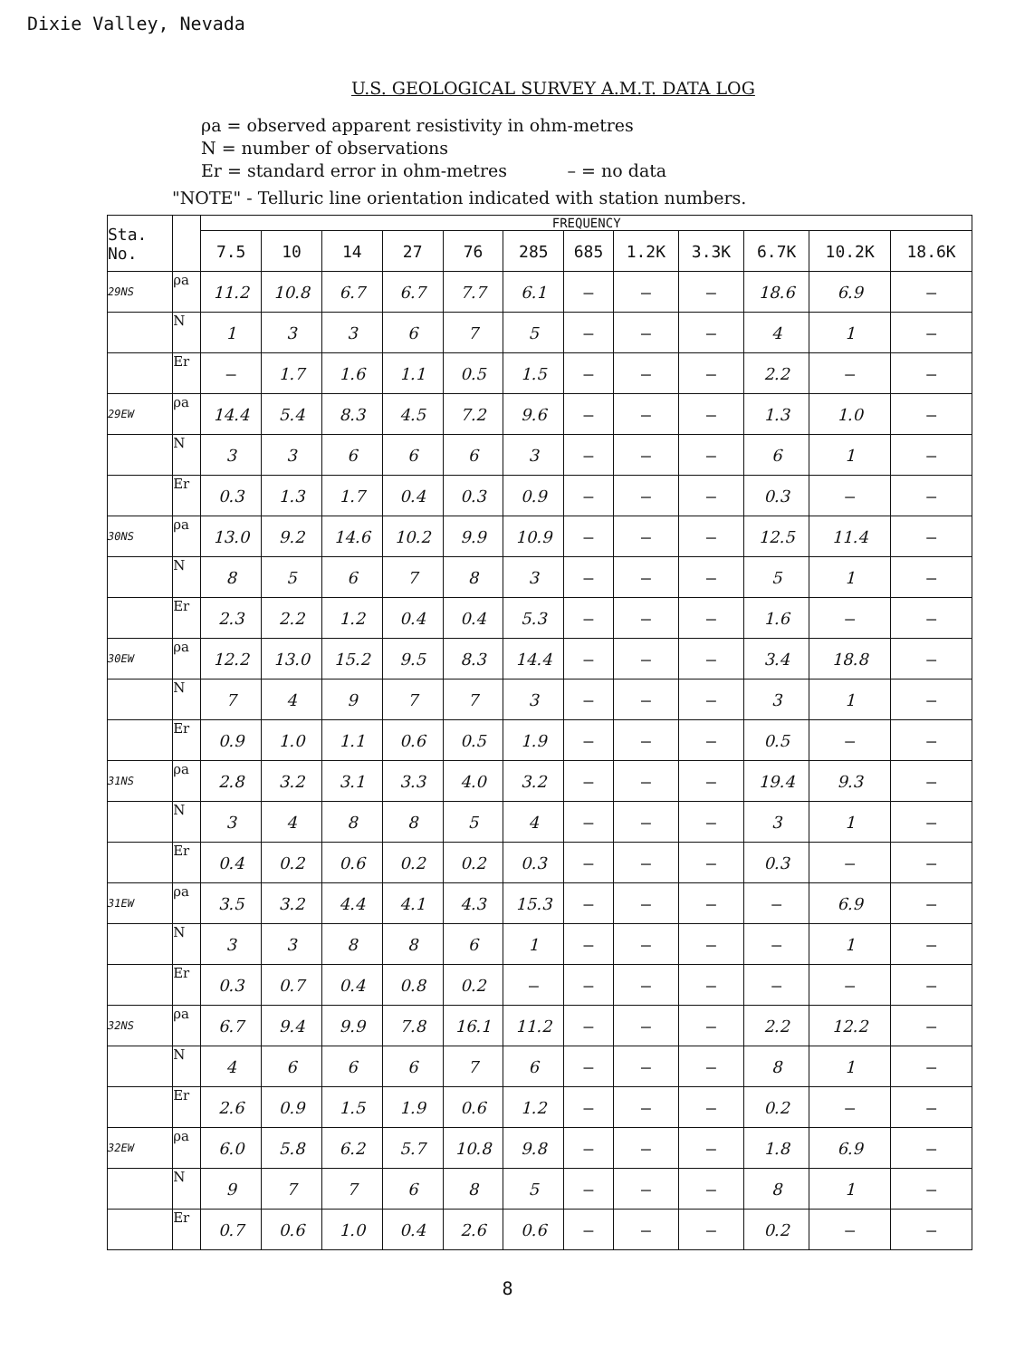Dixie Valley, Nevada
U.S. GEOLOGICAL SURVEY A.M.T. DATA LOG
ρa = observed apparent resistivity in ohm-metres
N = number of observations
Er = standard error in ohm-metres – = no data
"NOTE" - Telluric line orientation indicated with station numbers.
| Sta. No. | | FREQUENCY | | | | | | | | | | | |
| --- | --- | --- | --- | --- | --- | --- | --- | --- | --- | --- | --- | --- | --- |
| | | 7.5 | 10 | 14 | 27 | 76 | 285 | 685 | 1.2K | 3.3K | 6.7K | 10.2K | 18.6K |
| 29NS | ρa | 11.2 | 10.8 | 6.7 | 6.7 | 7.7 | 6.1 | — | — | — | 18.6 | 6.9 | — |
| | N | 1 | 3 | 3 | 6 | 7 | 5 | — | — | — | 4 | 1 | — |
| | Er | — | 1.7 | 1.6 | 1.1 | 0.5 | 1.5 | — | — | — | 2.2 | — | — |
| 29EW | ρa | 14.4 | 5.4 | 8.3 | 4.5 | 7.2 | 9.6 | — | — | — | 1.3 | 1.0 | — |
| | N | 3 | 3 | 6 | 6 | 6 | 3 | — | — | — | 6 | 1 | — |
| | Er | 0.3 | 1.3 | 1.7 | 0.4 | 0.3 | 0.9 | — | — | — | 0.3 | — | — |
| 30NS | ρa | 13.0 | 9.2 | 14.6 | 10.2 | 9.9 | 10.9 | — | — | — | 12.5 | 11.4 | — |
| | N | 8 | 5 | 6 | 7 | 8 | 3 | — | — | — | 5 | 1 | — |
| | Er | 2.3 | 2.2 | 1.2 | 0.4 | 0.4 | 5.3 | — | — | — | 1.6 | — | — |
| 30EW | ρa | 12.2 | 13.0 | 15.2 | 9.5 | 8.3 | 14.4 | — | — | — | 3.4 | 18.8 | — |
| | N | 7 | 4 | 9 | 7 | 7 | 3 | — | — | — | 3 | 1 | — |
| | Er | 0.9 | 1.0 | 1.1 | 0.6 | 0.5 | 1.9 | — | — | — | 0.5 | — | — |
| 31NS | ρa | 2.8 | 3.2 | 3.1 | 3.3 | 4.0 | 3.2 | — | — | — | 19.4 | 9.3 | — |
| | N | 3 | 4 | 8 | 8 | 5 | 4 | — | — | — | 3 | 1 | — |
| | Er | 0.4 | 0.2 | 0.6 | 0.2 | 0.2 | 0.3 | — | — | — | 0.3 | — | — |
| 31EW | ρa | 3.5 | 3.2 | 4.4 | 4.1 | 4.3 | 15.3 | — | — | — | — | 6.9 | — |
| | N | 3 | 3 | 8 | 8 | 6 | 1 | — | — | — | — | 1 | — |
| | Er | 0.3 | 0.7 | 0.4 | 0.8 | 0.2 | — | — | — | — | — | — | — |
| 32NS | ρa | 6.7 | 9.4 | 9.9 | 7.8 | 16.1 | 11.2 | — | — | — | 2.2 | 12.2 | — |
| | N | 4 | 6 | 6 | 6 | 7 | 6 | — | — | — | 8 | 1 | — |
| | Er | 2.6 | 0.9 | 1.5 | 1.9 | 0.6 | 1.2 | — | — | — | 0.2 | — | — |
| 32EW | ρa | 6.0 | 5.8 | 6.2 | 5.7 | 10.8 | 9.8 | — | — | — | 1.8 | 6.9 | — |
| | N | 9 | 7 | 7 | 6 | 8 | 5 | — | — | — | 8 | 1 | — |
| | Er | 0.7 | 0.6 | 1.0 | 0.4 | 2.6 | 0.6 | — | — | — | 0.2 | — | — |
8